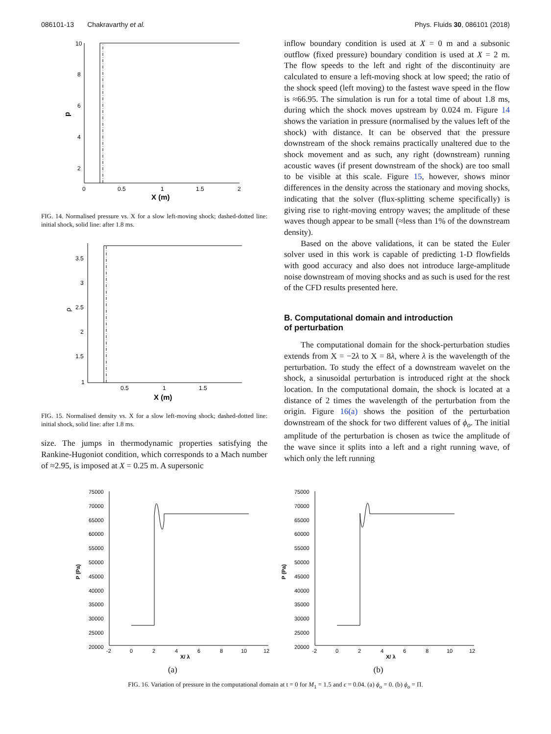086101-13 Chakravarthy et al. Phys. Fluids 30, 086101 (2018)
10
8
6
4
2
0
0.5
1
1.5
2
X (m)
p
FIG. 14. Normalised pressure vs. X for a slow left-moving shock; dashed-dotted line: initial shock, solid line: after 1.8 ms.
3.5
3
2.5
2
1.5
1
0.5
1
1.5
X (m)
ρ
FIG. 15. Normalised density vs. X for a slow left-moving shock; dashed-dotted line: initial shock, solid line: after 1.8 ms.
size. The jumps in thermodynamic properties satisfying the Rankine-Hugoniot condition, which corresponds to a Mach number of ≈2.95, is imposed at X = 0.25 m. A supersonic
inflow boundary condition is used at X = 0 m and a subsonic outflow (fixed pressure) boundary condition is used at X = 2 m. The flow speeds to the left and right of the discontinuity are calculated to ensure a left-moving shock at low speed; the ratio of the shock speed (left moving) to the fastest wave speed in the flow is ≈66.95. The simulation is run for a total time of about 1.8 ms, during which the shock moves upstream by 0.024 m. Figure 14 shows the variation in pressure (normalised by the values left of the shock) with distance. It can be observed that the pressure downstream of the shock remains practically unaltered due to the shock movement and as such, any right (downstream) running acoustic waves (if present downstream of the shock) are too small to be visible at this scale. Figure 15, however, shows minor differences in the density across the stationary and moving shocks, indicating that the solver (flux-splitting scheme specifically) is giving rise to right-moving entropy waves; the amplitude of these waves though appear to be small (≈less than 1% of the downstream density).
Based on the above validations, it can be stated the Euler solver used in this work is capable of predicting 1-D flowfields with good accuracy and also does not introduce large-amplitude noise downstream of moving shocks and as such is used for the rest of the CFD results presented here.
B. Computational domain and introduction
of perturbation
The computational domain for the shock-perturbation studies extends from X = −2λ to X = 8λ, where λ is the wavelength of the perturbation. To study the effect of a downstream wavelet on the shock, a sinusoidal perturbation is introduced right at the shock location. In the computational domain, the shock is located at a distance of 2 times the wavelength of the perturbation from the origin. Figure 16(a) shows the position of the perturbation downstream of the shock for two different values of ϕ<sub>o</sub>. The initial amplitude of the perturbation is chosen as twice the amplitude of the wave since it splits into a left and a right running wave, of which only the left running
75000
70000
65000
60000
55000
50000
45000
40000
35000
30000
25000
20000
-2
0
2
4
6
8
10
12
X/ λ
P (Pa)
(a)
75000
70000
65000
60000
55000
50000
45000
40000
35000
30000
25000
20000
-2
0
2
4
6
8
10
12
X/ λ
P (Pa)
(b)
FIG. 16. Variation of pressure in the computational domain at t = 0 for M<sub>1</sub> = 1.5 and ϵ = 0.04. (a) ϕ<sub>o</sub> = 0. (b) ϕ<sub>o</sub> = Π.